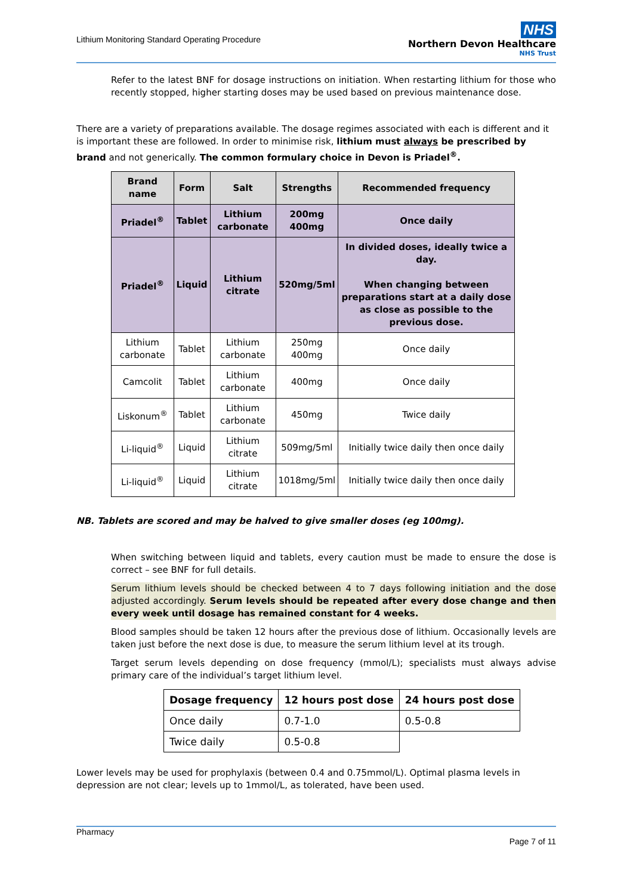Lithium Monitoring Standard Operating Procedure
NHS
Northern Devon Healthcare
NHS Trust
Refer to the latest BNF for dosage instructions on initiation. When restarting lithium for those who recently stopped, higher starting doses may be used based on previous maintenance dose.
There are a variety of preparations available. The dosage regimes associated with each is different and it is important these are followed. In order to minimise risk, lithium must always be prescribed by brand and not generically. The common formulary choice in Devon is Priadel<sup>®</sup>.
| Brand name | Form | Salt | Strengths | Recommended frequency |
| --- | --- | --- | --- | --- |
| Priadel<sup>®</sup> | Tablet | Lithium carbonate | 200mg 400mg | Once daily |
| Priadel<sup>®</sup> | Liquid | Lithium citrate | 520mg/5ml | In divided doses, ideally twice a day. When changing between preparations start at a daily dose as close as possible to the previous dose. |
| Lithium carbonate | Tablet | Lithium carbonate | 250mg 400mg | Once daily |
| Camcolit | Tablet | Lithium carbonate | 400mg | Once daily |
| Liskonum<sup>®</sup> | Tablet | Lithium carbonate | 450mg | Twice daily |
| Li-liquid<sup>®</sup> | Liquid | Lithium citrate | 509mg/5ml | Initially twice daily then once daily |
| Li-liquid<sup>®</sup> | Liquid | Lithium citrate | 1018mg/5ml | Initially twice daily then once daily |
NB. Tablets are scored and may be halved to give smaller doses (eg 100mg).
When switching between liquid and tablets, every caution must be made to ensure the dose is correct – see BNF for full details.
Serum lithium levels should be checked between 4 to 7 days following initiation and the dose adjusted accordingly. Serum levels should be repeated after every dose change and then every week until dosage has remained constant for 4 weeks.
Blood samples should be taken 12 hours after the previous dose of lithium. Occasionally levels are taken just before the next dose is due, to measure the serum lithium level at its trough.
Target serum levels depending on dose frequency (mmol/L); specialists must always advise primary care of the individual’s target lithium level.
| Dosage frequency | 12 hours post dose | 24 hours post dose |
| --- | --- | --- |
| Once daily | 0.7-1.0 | 0.5-0.8 |
| Twice daily | 0.5-0.8 | |
Lower levels may be used for prophylaxis (between 0.4 and 0.75mmol/L). Optimal plasma levels in depression are not clear; levels up to 1mmol/L, as tolerated, have been used.
Pharmacy
Page 7 of 11